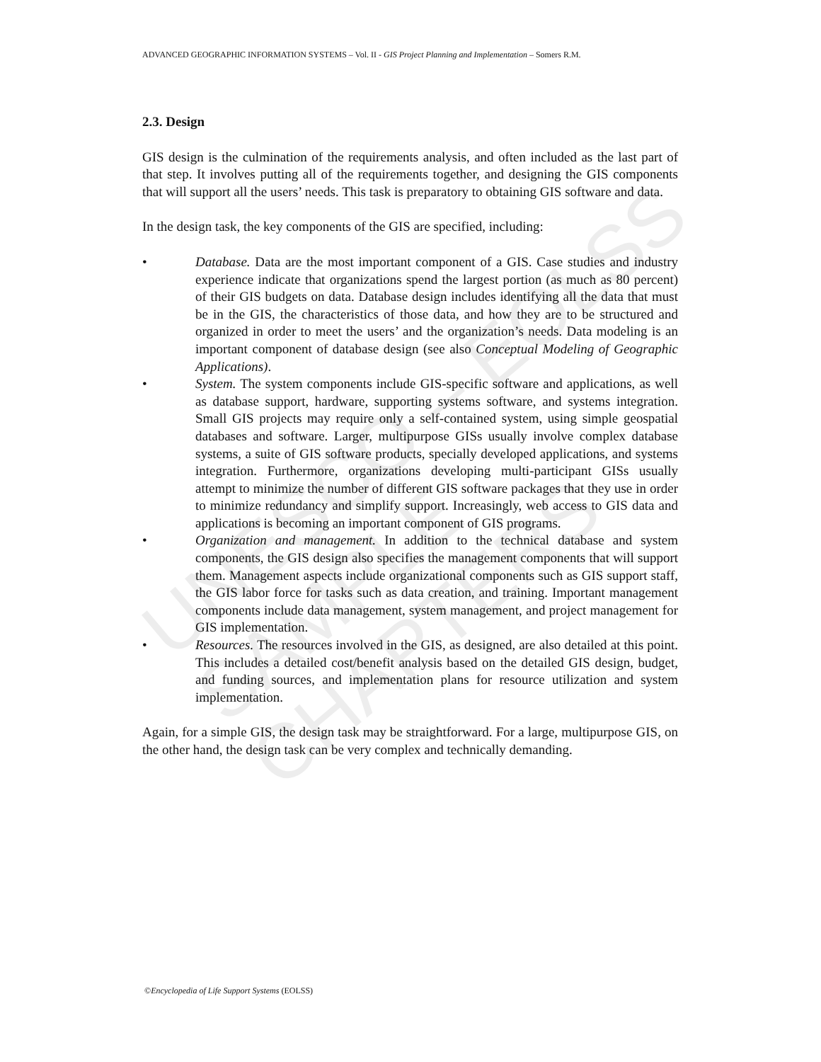ADVANCED GEOGRAPHIC INFORMATION SYSTEMS – Vol. II - GIS Project Planning and Implementation – Somers R.M.
UNESCO – EOLSS
SAMPLE CHAPTERS
2.3. Design
GIS design is the culmination of the requirements analysis, and often included as the last part of that step. It involves putting all of the requirements together, and designing the GIS components that will support all the users’ needs. This task is preparatory to obtaining GIS software and data.
In the design task, the key components of the GIS are specified, including:
• Database. Data are the most important component of a GIS. Case studies and industry experience indicate that organizations spend the largest portion (as much as 80 percent) of their GIS budgets on data. Database design includes identifying all the data that must be in the GIS, the characteristics of those data, and how they are to be structured and organized in order to meet the users’ and the organization’s needs. Data modeling is an important component of database design (see also Conceptual Modeling of Geographic Applications).
• System. The system components include GIS-specific software and applications, as well as database support, hardware, supporting systems software, and systems integration. Small GIS projects may require only a self-contained system, using simple geospatial databases and software. Larger, multipurpose GISs usually involve complex database systems, a suite of GIS software products, specially developed applications, and systems integration. Furthermore, organizations developing multi-participant GISs usually attempt to minimize the number of different GIS software packages that they use in order to minimize redundancy and simplify support. Increasingly, web access to GIS data and applications is becoming an important component of GIS programs.
• Organization and management. In addition to the technical database and system components, the GIS design also specifies the management components that will support them. Management aspects include organizational components such as GIS support staff, the GIS labor force for tasks such as data creation, and training. Important management components include data management, system management, and project management for GIS implementation.
• Resources. The resources involved in the GIS, as designed, are also detailed at this point. This includes a detailed cost/benefit analysis based on the detailed GIS design, budget, and funding sources, and implementation plans for resource utilization and system implementation.
Again, for a simple GIS, the design task may be straightforward. For a large, multipurpose GIS, on the other hand, the design task can be very complex and technically demanding.
©Encyclopedia of Life Support Systems (EOLSS)